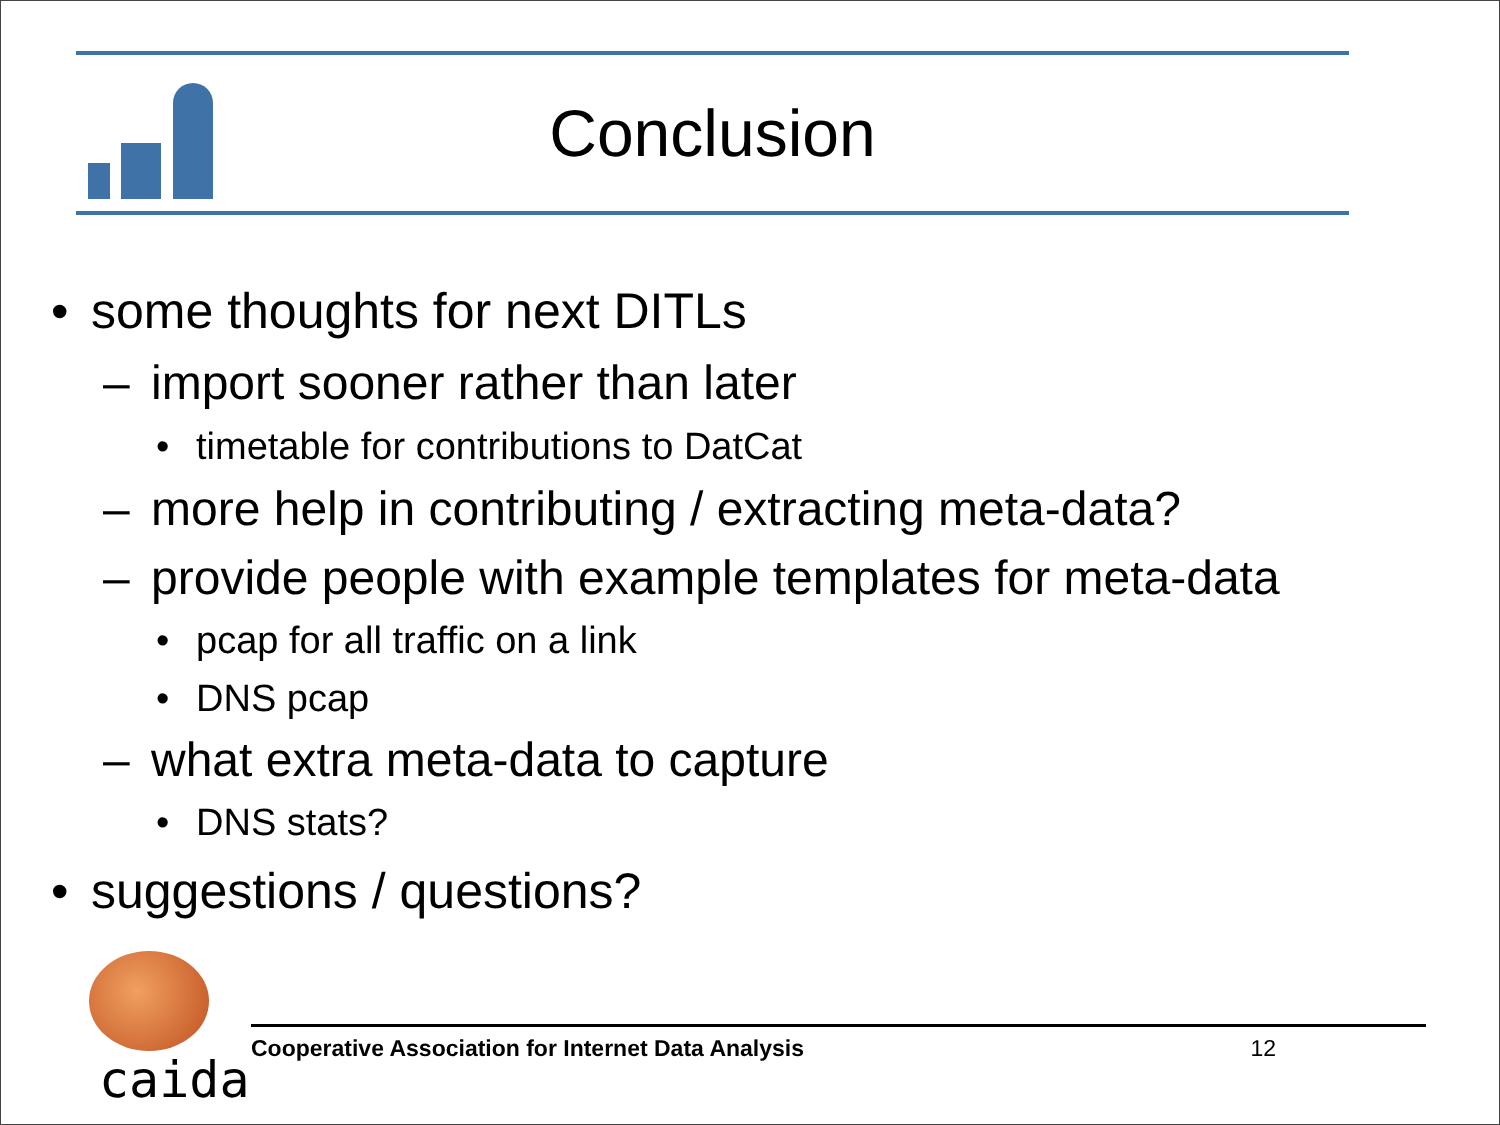Conclusion
• some thoughts for next DITLs
– import sooner rather than later
• timetable for contributions to DatCat
– more help in contributing / extracting meta-data?
– provide people with example templates for meta-data
• pcap for all traffic on a link
• DNS pcap
– what extra meta-data to capture
• DNS stats?
• suggestions / questions?
caida
Cooperative Association for Internet Data Analysis 12